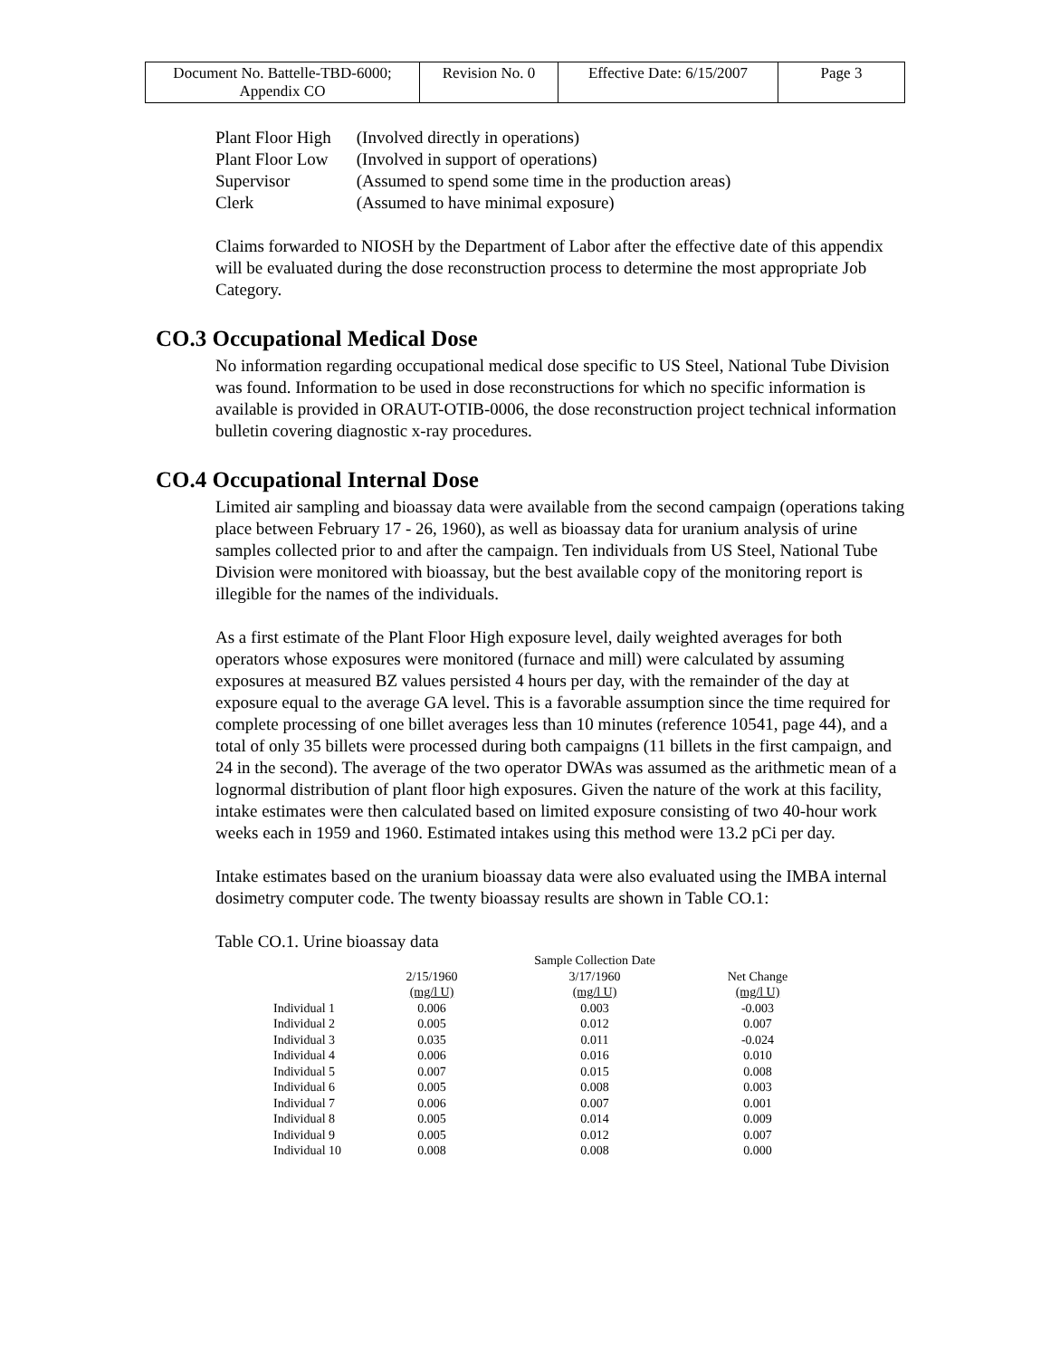| Document No. Battelle-TBD-6000; Appendix CO | Revision No. 0 | Effective Date: 6/15/2007 | Page 3 |
| Plant Floor High | (Involved directly in operations) |
| Plant Floor Low | (Involved in support of operations) |
| Supervisor | (Assumed to spend some time in the production areas) |
| Clerk | (Assumed to have minimal exposure) |
Claims forwarded to NIOSH by the Department of Labor after the effective date of this appendix will be evaluated during the dose reconstruction process to determine the most appropriate Job Category.
CO.3 Occupational Medical Dose
No information regarding occupational medical dose specific to US Steel, National Tube Division was found. Information to be used in dose reconstructions for which no specific information is available is provided in ORAUT-OTIB-0006, the dose reconstruction project technical information bulletin covering diagnostic x-ray procedures.
CO.4 Occupational Internal Dose
Limited air sampling and bioassay data were available from the second campaign (operations taking place between February 17 - 26, 1960), as well as bioassay data for uranium analysis of urine samples collected prior to and after the campaign. Ten individuals from US Steel, National Tube Division were monitored with bioassay, but the best available copy of the monitoring report is illegible for the names of the individuals.
As a first estimate of the Plant Floor High exposure level, daily weighted averages for both operators whose exposures were monitored (furnace and mill) were calculated by assuming exposures at measured BZ values persisted 4 hours per day, with the remainder of the day at exposure equal to the average GA level. This is a favorable assumption since the time required for complete processing of one billet averages less than 10 minutes (reference 10541, page 44), and a total of only 35 billets were processed during both campaigns (11 billets in the first campaign, and 24 in the second). The average of the two operator DWAs was assumed as the arithmetic mean of a lognormal distribution of plant floor high exposures. Given the nature of the work at this facility, intake estimates were then calculated based on limited exposure consisting of two 40-hour work weeks each in 1959 and 1960. Estimated intakes using this method were 13.2 pCi per day.
Intake estimates based on the uranium bioassay data were also evaluated using the IMBA internal dosimetry computer code. The twenty bioassay results are shown in Table CO.1:
Table CO.1. Urine bioassay data
| | Sample Collection Date | | |
| --- | --- | --- | --- |
| | 2/15/1960 | 3/17/1960 | Net Change |
| | (mg/l U) | (mg/l U) | (mg/l U) |
| Individual 1 | 0.006 | 0.003 | -0.003 |
| Individual 2 | 0.005 | 0.012 | 0.007 |
| Individual 3 | 0.035 | 0.011 | -0.024 |
| Individual 4 | 0.006 | 0.016 | 0.010 |
| Individual 5 | 0.007 | 0.015 | 0.008 |
| Individual 6 | 0.005 | 0.008 | 0.003 |
| Individual 7 | 0.006 | 0.007 | 0.001 |
| Individual 8 | 0.005 | 0.014 | 0.009 |
| Individual 9 | 0.005 | 0.012 | 0.007 |
| Individual 10 | 0.008 | 0.008 | 0.000 |